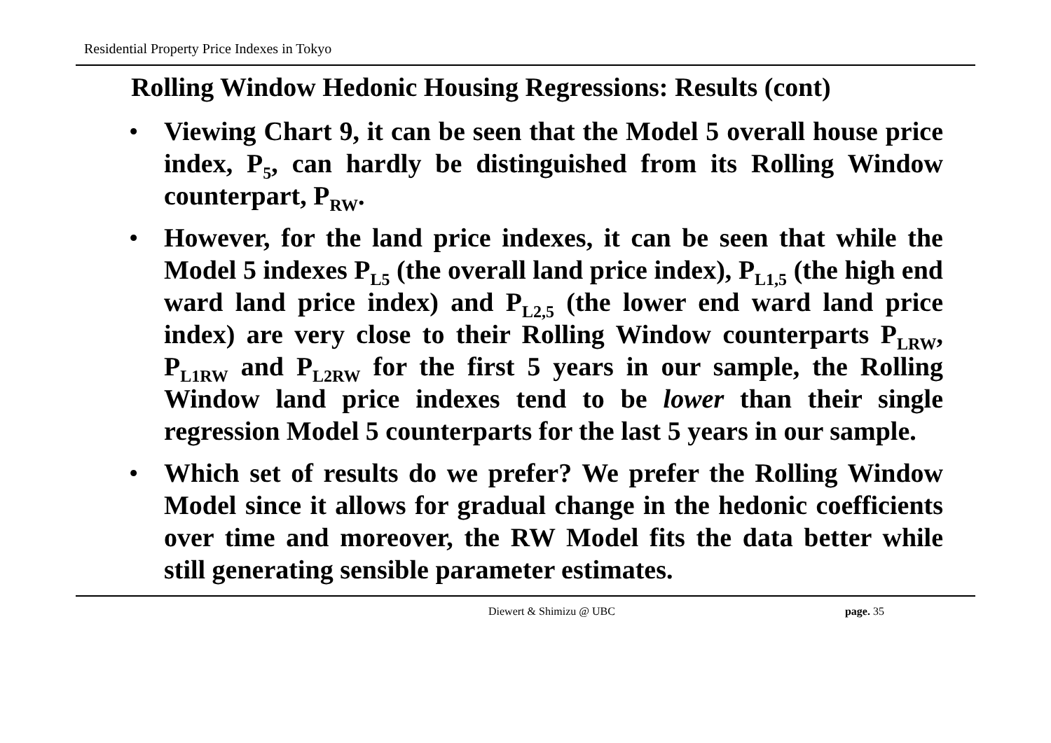Residential Property Price Indexes in Tokyo
Rolling Window Hedonic Housing Regressions: Results (cont)
• Viewing Chart 9, it can be seen that the Model 5 overall house price index, P<sub>5</sub>, can hardly be distinguished from its Rolling Window counterpart, P<sub>RW</sub>.
• However, for the land price indexes, it can be seen that while the Model 5 indexes P<sub>L5</sub> (the overall land price index), P<sub>L1,5</sub> (the high end ward land price index) and P<sub>L2,5</sub> (the lower end ward land price index) are very close to their Rolling Window counterparts P<sub>LRW</sub>, P<sub>L1RW</sub> and P<sub>L2RW</sub> for the first 5 years in our sample, the Rolling Window land price indexes tend to be lower than their single regression Model 5 counterparts for the last 5 years in our sample.
• Which set of results do we prefer? We prefer the Rolling Window Model since it allows for gradual change in the hedonic coefficients over time and moreover, the RW Model fits the data better while still generating sensible parameter estimates.
Diewert & Shimizu @ UBC page. 35